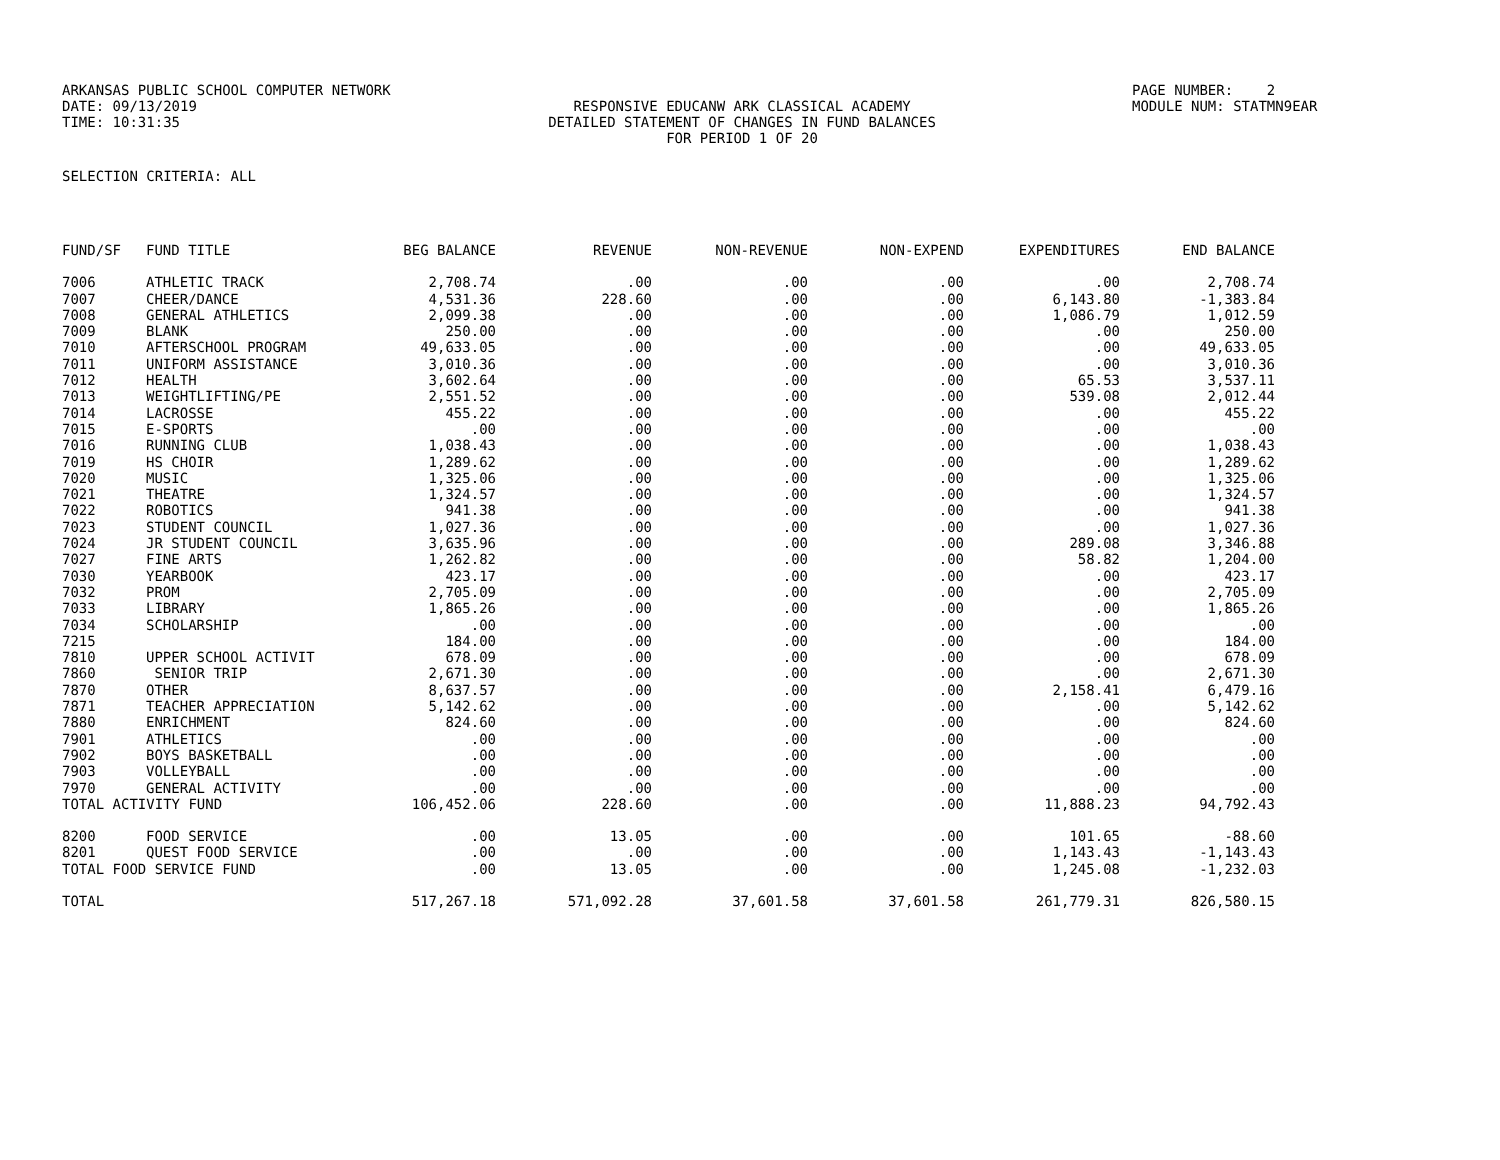ARKANSAS PUBLIC SCHOOL COMPUTER NETWORK
PAGE NUMBER: 2
DATE: 09/13/2019
RESPONSIVE EDUCANW ARK CLASSICAL ACADEMY
MODULE NUM: STATMN9EAR
TIME: 10:31:35
DETAILED STATEMENT OF CHANGES IN FUND BALANCES
FOR PERIOD 1 OF 20
SELECTION CRITERIA: ALL
| FUND/SF | FUND TITLE | BEG BALANCE | REVENUE | NON-REVENUE | NON-EXPEND | EXPENDITURES | END BALANCE |
| --- | --- | --- | --- | --- | --- | --- | --- |
| 7006 | ATHLETIC TRACK | 2,708.74 | .00 | .00 | .00 | .00 | 2,708.74 |
| 7007 | CHEER/DANCE | 4,531.36 | 228.60 | .00 | .00 | 6,143.80 | -1,383.84 |
| 7008 | GENERAL ATHLETICS | 2,099.38 | .00 | .00 | .00 | 1,086.79 | 1,012.59 |
| 7009 | BLANK | 250.00 | .00 | .00 | .00 | .00 | 250.00 |
| 7010 | AFTERSCHOOL PROGRAM | 49,633.05 | .00 | .00 | .00 | .00 | 49,633.05 |
| 7011 | UNIFORM ASSISTANCE | 3,010.36 | .00 | .00 | .00 | .00 | 3,010.36 |
| 7012 | HEALTH | 3,602.64 | .00 | .00 | .00 | 65.53 | 3,537.11 |
| 7013 | WEIGHTLIFTING/PE | 2,551.52 | .00 | .00 | .00 | 539.08 | 2,012.44 |
| 7014 | LACROSSE | 455.22 | .00 | .00 | .00 | .00 | 455.22 |
| 7015 | E-SPORTS | .00 | .00 | .00 | .00 | .00 | .00 |
| 7016 | RUNNING CLUB | 1,038.43 | .00 | .00 | .00 | .00 | 1,038.43 |
| 7019 | HS CHOIR | 1,289.62 | .00 | .00 | .00 | .00 | 1,289.62 |
| 7020 | MUSIC | 1,325.06 | .00 | .00 | .00 | .00 | 1,325.06 |
| 7021 | THEATRE | 1,324.57 | .00 | .00 | .00 | .00 | 1,324.57 |
| 7022 | ROBOTICS | 941.38 | .00 | .00 | .00 | .00 | 941.38 |
| 7023 | STUDENT COUNCIL | 1,027.36 | .00 | .00 | .00 | .00 | 1,027.36 |
| 7024 | JR STUDENT COUNCIL | 3,635.96 | .00 | .00 | .00 | 289.08 | 3,346.88 |
| 7027 | FINE ARTS | 1,262.82 | .00 | .00 | .00 | 58.82 | 1,204.00 |
| 7030 | YEARBOOK | 423.17 | .00 | .00 | .00 | .00 | 423.17 |
| 7032 | PROM | 2,705.09 | .00 | .00 | .00 | .00 | 2,705.09 |
| 7033 | LIBRARY | 1,865.26 | .00 | .00 | .00 | .00 | 1,865.26 |
| 7034 | SCHOLARSHIP | .00 | .00 | .00 | .00 | .00 | .00 |
| 7215 | | 184.00 | .00 | .00 | .00 | .00 | 184.00 |
| 7810 | UPPER SCHOOL ACTIVIT | 678.09 | .00 | .00 | .00 | .00 | 678.09 |
| 7860 | SENIOR TRIP | 2,671.30 | .00 | .00 | .00 | .00 | 2,671.30 |
| 7870 | OTHER | 8,637.57 | .00 | .00 | .00 | 2,158.41 | 6,479.16 |
| 7871 | TEACHER APPRECIATION | 5,142.62 | .00 | .00 | .00 | .00 | 5,142.62 |
| 7880 | ENRICHMENT | 824.60 | .00 | .00 | .00 | .00 | 824.60 |
| 7901 | ATHLETICS | .00 | .00 | .00 | .00 | .00 | .00 |
| 7902 | BOYS BASKETBALL | .00 | .00 | .00 | .00 | .00 | .00 |
| 7903 | VOLLEYBALL | .00 | .00 | .00 | .00 | .00 | .00 |
| 7970 | GENERAL ACTIVITY | .00 | .00 | .00 | .00 | .00 | .00 |
| TOTAL ACTIVITY FUND | | 106,452.06 | 228.60 | .00 | .00 | 11,888.23 | 94,792.43 |
| 8200 | FOOD SERVICE | .00 | 13.05 | .00 | .00 | 101.65 | -88.60 |
| 8201 | QUEST FOOD SERVICE | .00 | .00 | .00 | .00 | 1,143.43 | -1,143.43 |
| TOTAL FOOD SERVICE FUND | | .00 | 13.05 | .00 | .00 | 1,245.08 | -1,232.03 |
| TOTAL | | 517,267.18 | 571,092.28 | 37,601.58 | 37,601.58 | 261,779.31 | 826,580.15 |